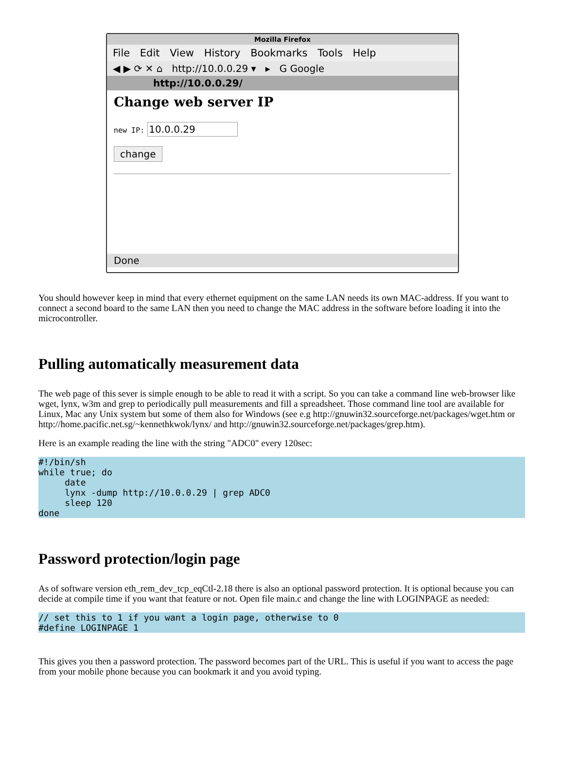Mozilla Firefox
File Edit View History Bookmarks Tools Help
◀ ▶ ⟳ ✕ ⌂ http://10.0.0.29 ▾ ▸ G Google
http://10.0.0.29/
Change web server IP
new IP: 10.0.0.29
change
Done
You should however keep in mind that every ethernet equipment on the same LAN needs its own MAC-address. If you want to connect a second board to the same LAN then you need to change the MAC address in the software before loading it into the microcontroller.
Pulling automatically measurement data
The web page of this sever is simple enough to be able to read it with a script. So you can take a command line web-browser like wget, lynx, w3m and grep to periodically pull measurements and fill a spreadsheet. Those command line tool are available for Linux, Mac any Unix system but some of them also for Windows (see e.g http://gnuwin32.sourceforge.net/packages/wget.htm or http://home.pacific.net.sg/~kennethkwok/lynx/ and http://gnuwin32.sourceforge.net/packages/grep.htm).
Here is an example reading the line with the string "ADC0" every 120sec:
#!/bin/sh
while true; do
     date
     lynx -dump http://10.0.0.29 | grep ADC0
     sleep 120
done
Password protection/login page
As of software version eth_rem_dev_tcp_eqCtl-2.18 there is also an optional password protection. It is optional because you can decide at compile time if you want that feature or not. Open file main.c and change the line with LOGINPAGE as needed:
// set this to 1 if you want a login page, otherwise to 0
#define LOGINPAGE 1
This gives you then a password protection. The password becomes part of the URL. This is useful if you want to access the page from your mobile phone because you can bookmark it and you avoid typing.